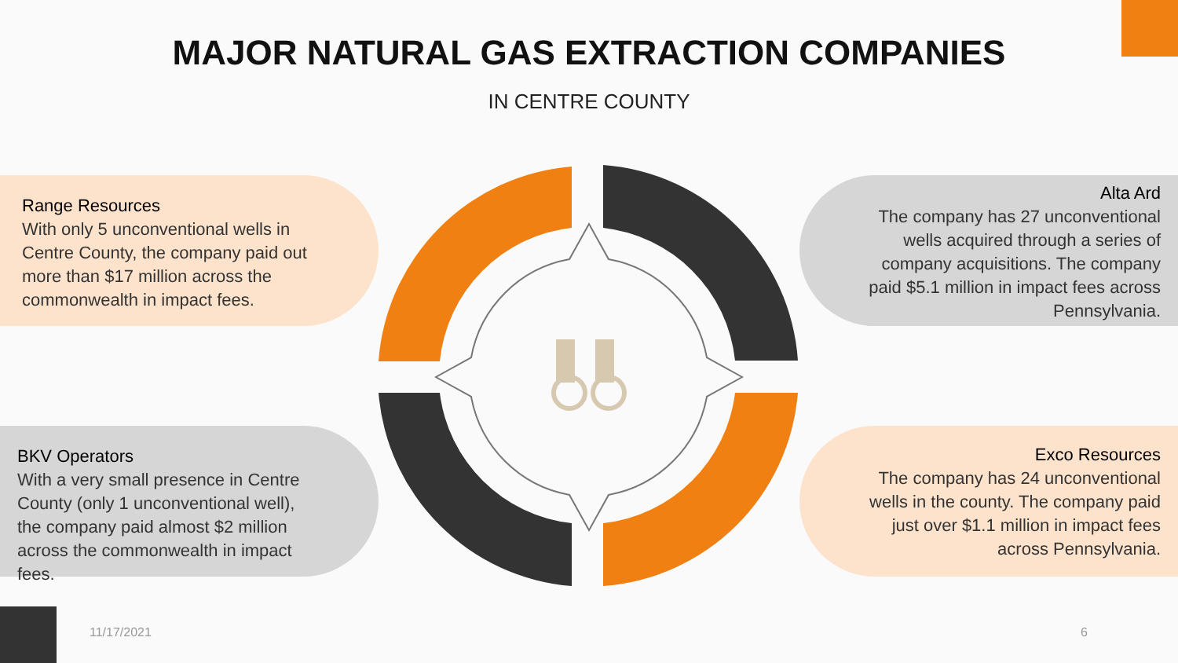MAJOR NATURAL GAS EXTRACTION COMPANIES
IN CENTRE COUNTY
Range Resources
With only 5 unconventional wells in Centre County, the company paid out more than $17 million across the commonwealth in impact fees.
Alta Ard
The company has 27 unconventional wells acquired through a series of company acquisitions. The company paid $5.1 million in impact fees across Pennsylvania.
BKV Operators
With a very small presence in Centre County (only 1 unconventional well), the company paid almost $2 million across the commonwealth in impact fees.
Exco Resources
The company has 24 unconventional wells in the county. The company paid just over $1.1 million in impact fees across Pennsylvania.
11/17/2021 6